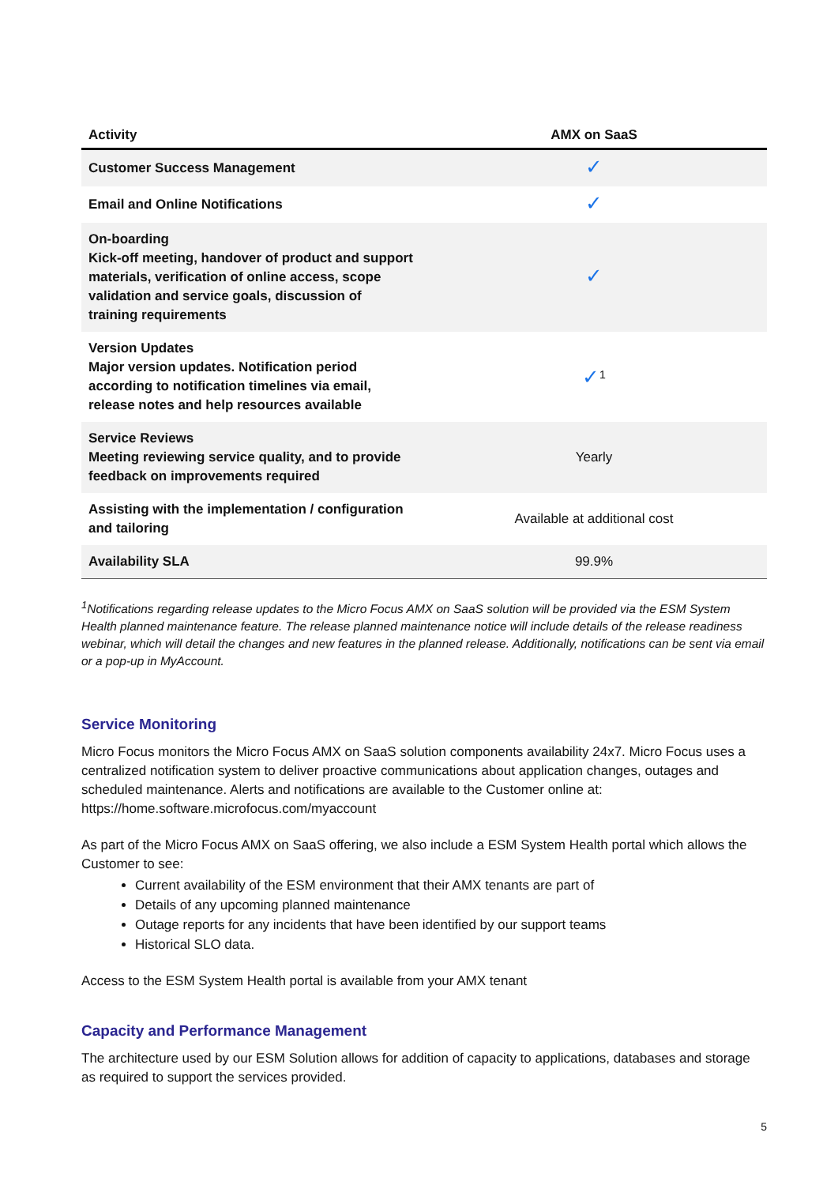| Activity | AMX on SaaS |
| --- | --- |
| Customer Success Management | ✓ |
| Email and Online Notifications | ✓ |
| On-boarding Kick-off meeting, handover of product and support materials, verification of online access, scope validation and service goals, discussion of training requirements | ✓ |
| Version Updates Major version updates. Notification period according to notification timelines via email, release notes and help resources available | ✓<sup>1</sup> |
| Service Reviews Meeting reviewing service quality, and to provide feedback on improvements required | Yearly |
| Assisting with the implementation / configuration and tailoring | Available at additional cost |
| Availability SLA | 99.9% |
<sup>1</sup> Notifications regarding release updates to the Micro Focus AMX on SaaS solution will be provided via the ESM System Health planned maintenance feature. The release planned maintenance notice will include details of the release readiness webinar, which will detail the changes and new features in the planned release. Additionally, notifications can be sent via email or a pop-up in MyAccount.
Service Monitoring
Micro Focus monitors the Micro Focus AMX on SaaS solution components availability 24x7. Micro Focus uses a centralized notification system to deliver proactive communications about application changes, outages and scheduled maintenance. Alerts and notifications are available to the Customer online at: https://home.software.microfocus.com/myaccount
As part of the Micro Focus AMX on SaaS offering, we also include a ESM System Health portal which allows the Customer to see:
Current availability of the ESM environment that their AMX tenants are part of
Details of any upcoming planned maintenance
Outage reports for any incidents that have been identified by our support teams
Historical SLO data.
Access to the ESM System Health portal is available from your AMX tenant
Capacity and Performance Management
The architecture used by our ESM Solution allows for addition of capacity to applications, databases and storage as required to support the services provided.
5